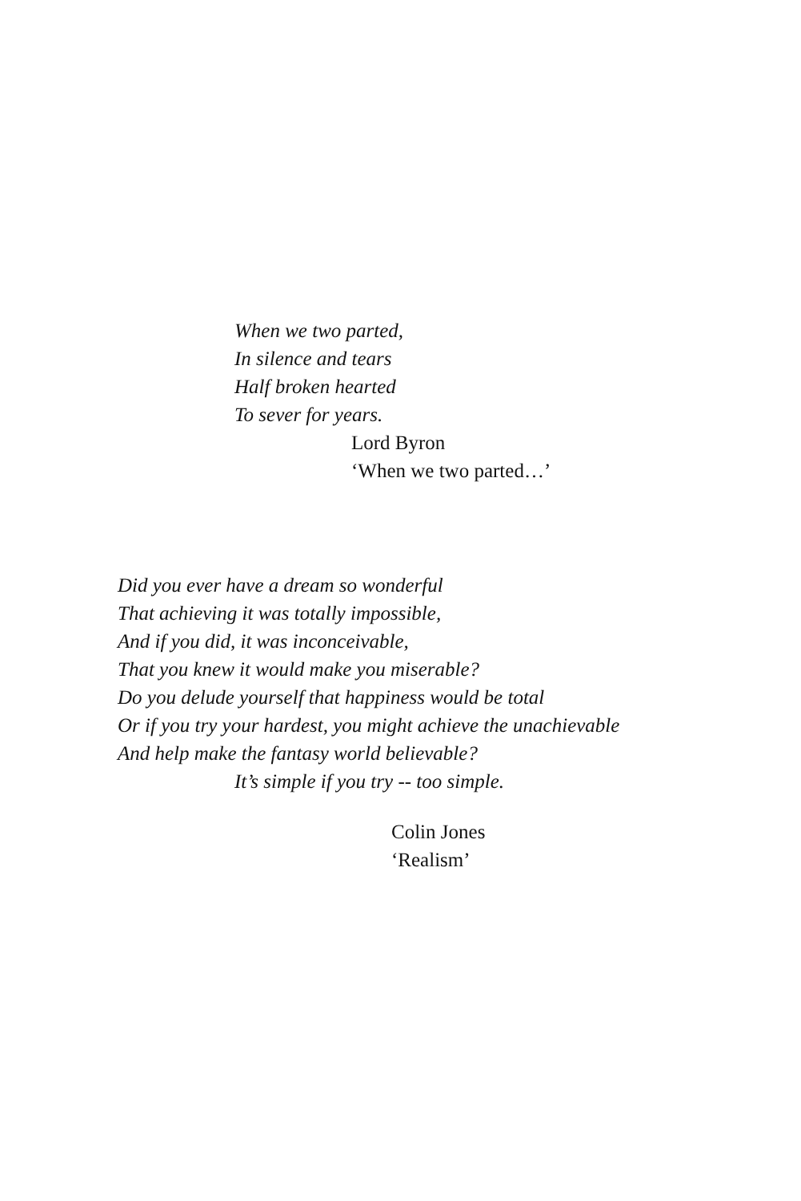When we two parted,
In silence and tears
Half broken hearted
To sever for years.
Lord Byron
‘When we two parted…’
Did you ever have a dream so wonderful
That achieving it was totally impossible,
And if you did, it was inconceivable,
That you knew it would make you miserable?
Do you delude yourself that happiness would be total
Or if you try your hardest, you might achieve the unachievable
And help make the fantasy world believable?
It’s simple if you try -- too simple.
Colin Jones
‘Realism’